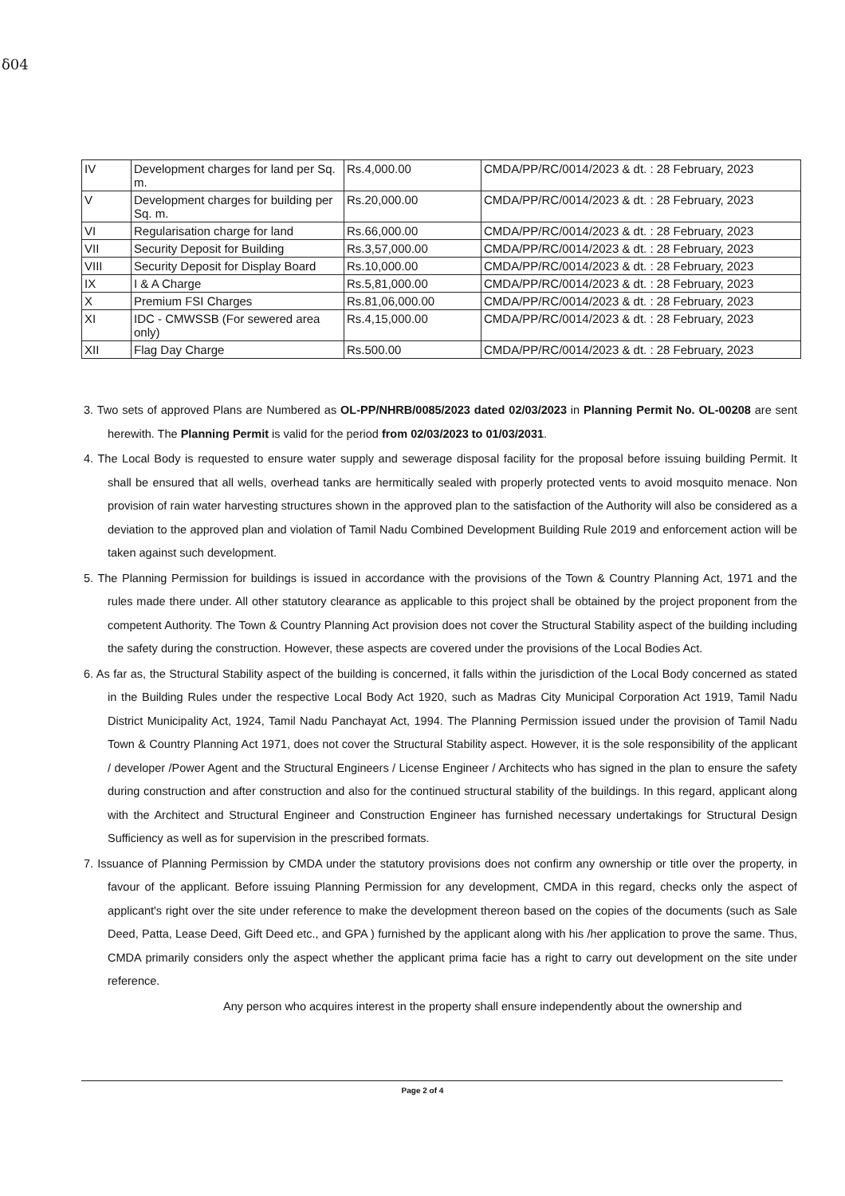δ04
| IV | Development charges for land per Sq. m. | Rs.4,000.00 | CMDA/PP/RC/0014/2023 & dt. : 28 February, 2023 |
| V | Development charges for building per Sq. m. | Rs.20,000.00 | CMDA/PP/RC/0014/2023 & dt. : 28 February, 2023 |
| VI | Regularisation charge for land | Rs.66,000.00 | CMDA/PP/RC/0014/2023 & dt. : 28 February, 2023 |
| VII | Security Deposit for Building | Rs.3,57,000.00 | CMDA/PP/RC/0014/2023 & dt. : 28 February, 2023 |
| VIII | Security Deposit for Display Board | Rs.10,000.00 | CMDA/PP/RC/0014/2023 & dt. : 28 February, 2023 |
| IX | I & A Charge | Rs.5,81,000.00 | CMDA/PP/RC/0014/2023 & dt. : 28 February, 2023 |
| X | Premium FSI Charges | Rs.81,06,000.00 | CMDA/PP/RC/0014/2023 & dt. : 28 February, 2023 |
| XI | IDC - CMWSSB (For sewered area only) | Rs.4,15,000.00 | CMDA/PP/RC/0014/2023 & dt. : 28 February, 2023 |
| XII | Flag Day Charge | Rs.500.00 | CMDA/PP/RC/0014/2023 & dt. : 28 February, 2023 |
3. Two sets of approved Plans are Numbered as OL-PP/NHRB/0085/2023 dated 02/03/2023 in Planning Permit No. OL-00208 are sent herewith. The Planning Permit is valid for the period from 02/03/2023 to 01/03/2031.
4. The Local Body is requested to ensure water supply and sewerage disposal facility for the proposal before issuing building Permit. It shall be ensured that all wells, overhead tanks are hermitically sealed with properly protected vents to avoid mosquito menace. Non provision of rain water harvesting structures shown in the approved plan to the satisfaction of the Authority will also be considered as a deviation to the approved plan and violation of Tamil Nadu Combined Development Building Rule 2019 and enforcement action will be taken against such development.
5. The Planning Permission for buildings is issued in accordance with the provisions of the Town & Country Planning Act, 1971 and the rules made there under. All other statutory clearance as applicable to this project shall be obtained by the project proponent from the competent Authority. The Town & Country Planning Act provision does not cover the Structural Stability aspect of the building including the safety during the construction. However, these aspects are covered under the provisions of the Local Bodies Act.
6. As far as, the Structural Stability aspect of the building is concerned, it falls within the jurisdiction of the Local Body concerned as stated in the Building Rules under the respective Local Body Act 1920, such as Madras City Municipal Corporation Act 1919, Tamil Nadu District Municipality Act, 1924, Tamil Nadu Panchayat Act, 1994. The Planning Permission issued under the provision of Tamil Nadu Town & Country Planning Act 1971, does not cover the Structural Stability aspect. However, it is the sole responsibility of the applicant / developer /Power Agent and the Structural Engineers / License Engineer / Architects who has signed in the plan to ensure the safety during construction and after construction and also for the continued structural stability of the buildings. In this regard, applicant along with the Architect and Structural Engineer and Construction Engineer has furnished necessary undertakings for Structural Design Sufficiency as well as for supervision in the prescribed formats.
7. Issuance of Planning Permission by CMDA under the statutory provisions does not confirm any ownership or title over the property, in favour of the applicant. Before issuing Planning Permission for any development, CMDA in this regard, checks only the aspect of applicant's right over the site under reference to make the development thereon based on the copies of the documents (such as Sale Deed, Patta, Lease Deed, Gift Deed etc., and GPA ) furnished by the applicant along with his /her application to prove the same. Thus, CMDA primarily considers only the aspect whether the applicant prima facie has a right to carry out development on the site under reference.
Any person who acquires interest in the property shall ensure independently about the ownership and
Page 2 of 4